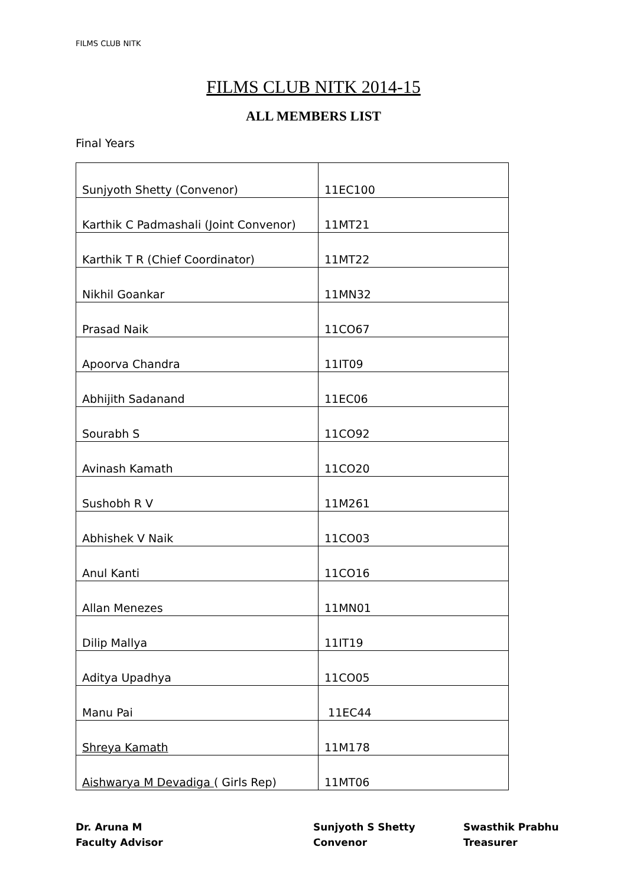FILMS CLUB NITK
FILMS CLUB NITK 2014-15
ALL MEMBERS LIST
Final Years
| Sunjyoth Shetty (Convenor) | 11EC100 |
| Karthik C Padmashali (Joint Convenor) | 11MT21 |
| Karthik T R (Chief Coordinator) | 11MT22 |
| Nikhil Goankar | 11MN32 |
| Prasad Naik | 11CO67 |
| Apoorva Chandra | 11IT09 |
| Abhijith Sadanand | 11EC06 |
| Sourabh S | 11CO92 |
| Avinash Kamath | 11CO20 |
| Sushobh R V | 11M261 |
| Abhishek V Naik | 11CO03 |
| Anul Kanti | 11CO16 |
| Allan Menezes | 11MN01 |
| Dilip Mallya | 11IT19 |
| Aditya Upadhya | 11CO05 |
| Manu Pai | 11EC44 |
| Shreya Kamath | 11M178 |
| Aishwarya M Devadiga ( Girls Rep) | 11MT06 |
Dr. Aruna M
Faculty Advisor
Sunjyoth S Shetty
Convenor
Swasthik Prabhu
Treasurer